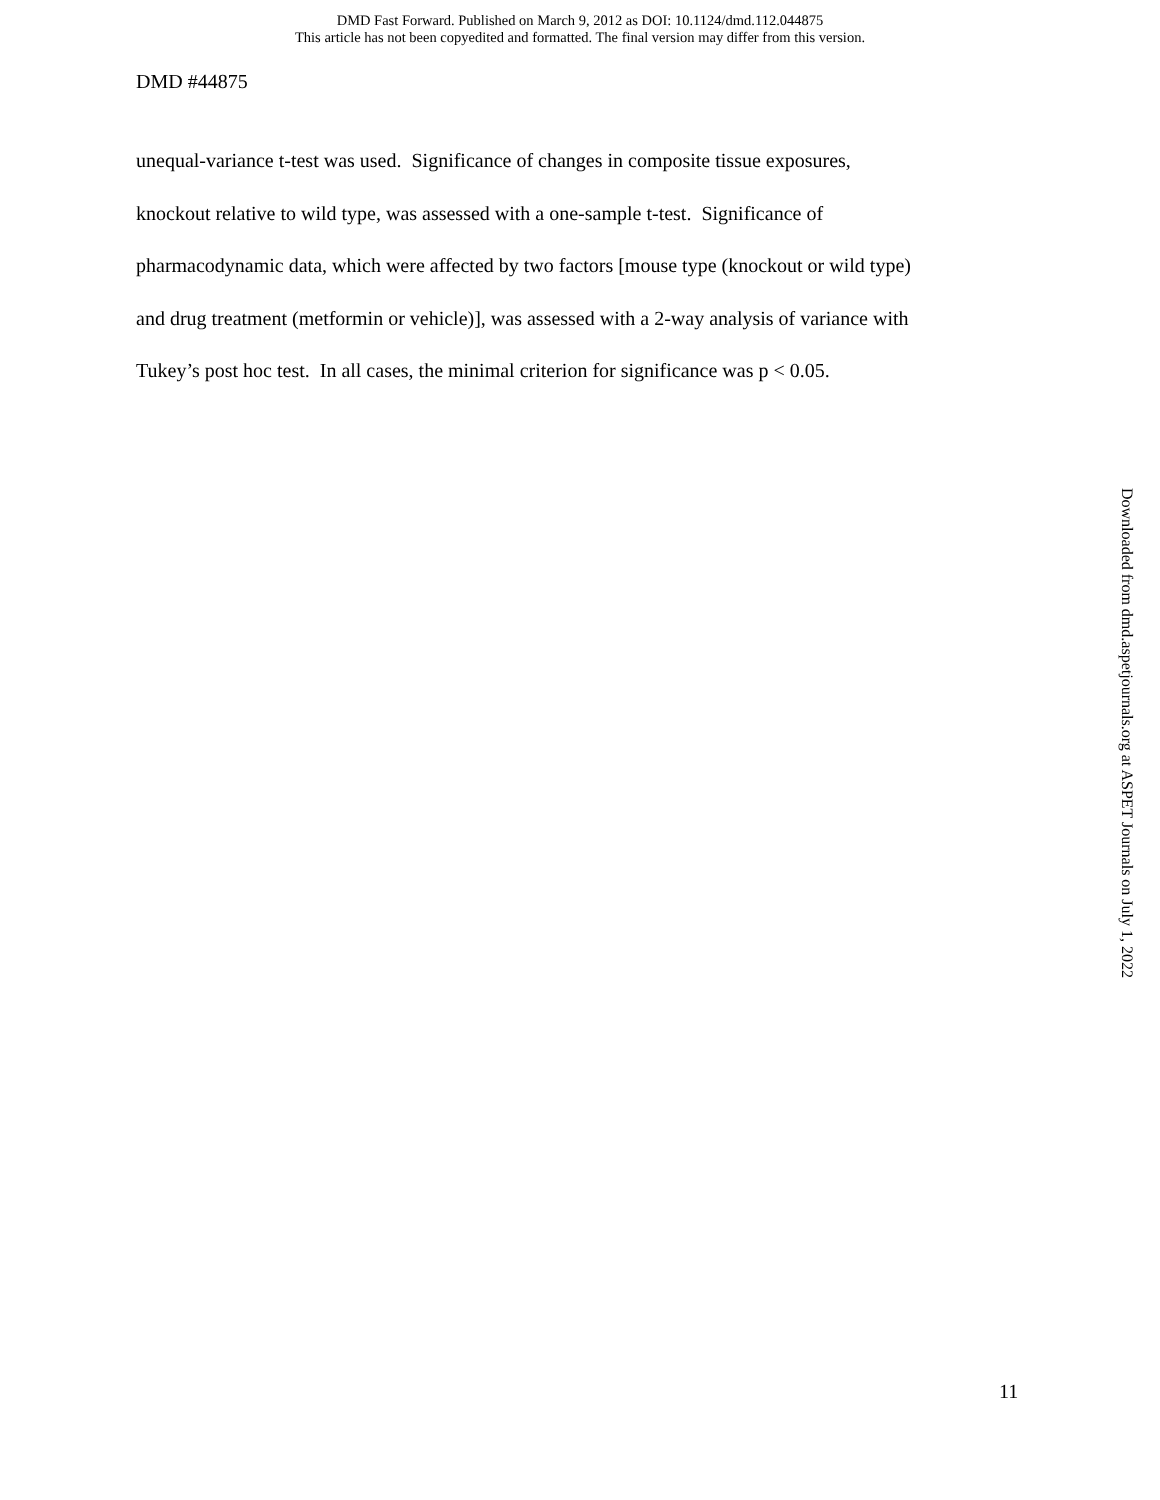DMD Fast Forward. Published on March 9, 2012 as DOI: 10.1124/dmd.112.044875
This article has not been copyedited and formatted. The final version may differ from this version.
DMD #44875
unequal-variance t-test was used. Significance of changes in composite tissue exposures,
knockout relative to wild type, was assessed with a one-sample t-test. Significance of
pharmacodynamic data, which were affected by two factors [mouse type (knockout or wild type)
and drug treatment (metformin or vehicle)], was assessed with a 2-way analysis of variance with
Tukey’s post hoc test. In all cases, the minimal criterion for significance was p < 0.05.
Downloaded from dmd.aspetjournals.org at ASPET Journals on July 1, 2022
11